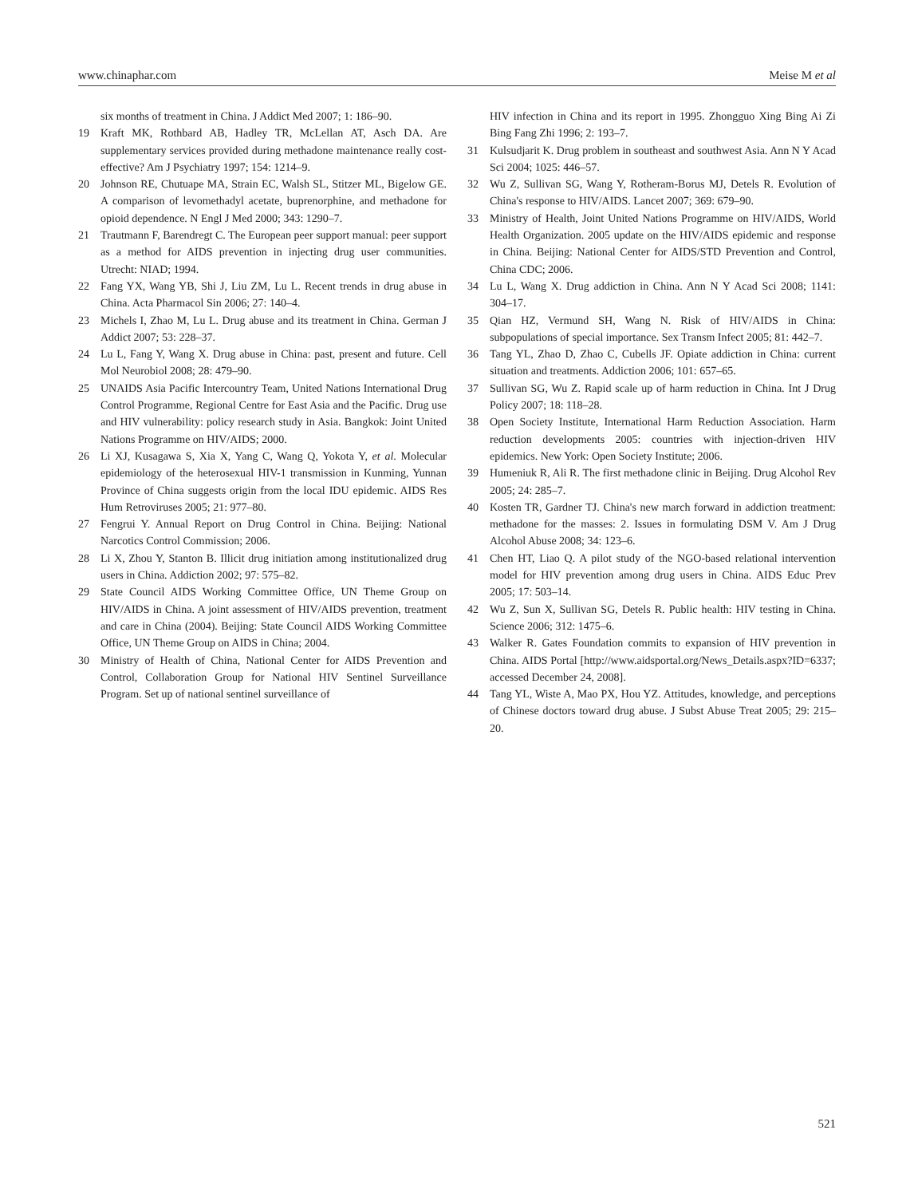www.chinaphar.com Meise M et al
six months of treatment in China. J Addict Med 2007; 1: 186–90.
19 Kraft MK, Rothbard AB, Hadley TR, McLellan AT, Asch DA. Are supplementary services provided during methadone maintenance really cost-effective? Am J Psychiatry 1997; 154: 1214–9.
20 Johnson RE, Chutuape MA, Strain EC, Walsh SL, Stitzer ML, Bigelow GE. A comparison of levomethadyl acetate, buprenorphine, and methadone for opioid dependence. N Engl J Med 2000; 343: 1290–7.
21 Trautmann F, Barendregt C. The European peer support manual: peer support as a method for AIDS prevention in injecting drug user communities. Utrecht: NIAD; 1994.
22 Fang YX, Wang YB, Shi J, Liu ZM, Lu L. Recent trends in drug abuse in China. Acta Pharmacol Sin 2006; 27: 140–4.
23 Michels I, Zhao M, Lu L. Drug abuse and its treatment in China. German J Addict 2007; 53: 228–37.
24 Lu L, Fang Y, Wang X. Drug abuse in China: past, present and future. Cell Mol Neurobiol 2008; 28: 479–90.
25 UNAIDS Asia Pacific Intercountry Team, United Nations International Drug Control Programme, Regional Centre for East Asia and the Pacific. Drug use and HIV vulnerability: policy research study in Asia. Bangkok: Joint United Nations Programme on HIV/AIDS; 2000.
26 Li XJ, Kusagawa S, Xia X, Yang C, Wang Q, Yokota Y, et al. Molecular epidemiology of the heterosexual HIV-1 transmission in Kunming, Yunnan Province of China suggests origin from the local IDU epidemic. AIDS Res Hum Retroviruses 2005; 21: 977–80.
27 Fengrui Y. Annual Report on Drug Control in China. Beijing: National Narcotics Control Commission; 2006.
28 Li X, Zhou Y, Stanton B. Illicit drug initiation among institutionalized drug users in China. Addiction 2002; 97: 575–82.
29 State Council AIDS Working Committee Office, UN Theme Group on HIV/AIDS in China. A joint assessment of HIV/AIDS prevention, treatment and care in China (2004). Beijing: State Council AIDS Working Committee Office, UN Theme Group on AIDS in China; 2004.
30 Ministry of Health of China, National Center for AIDS Prevention and Control, Collaboration Group for National HIV Sentinel Surveillance Program. Set up of national sentinel surveillance of
HIV infection in China and its report in 1995. Zhongguo Xing Bing Ai Zi Bing Fang Zhi 1996; 2: 193–7.
31 Kulsudjarit K. Drug problem in southeast and southwest Asia. Ann N Y Acad Sci 2004; 1025: 446–57.
32 Wu Z, Sullivan SG, Wang Y, Rotheram-Borus MJ, Detels R. Evolution of China's response to HIV/AIDS. Lancet 2007; 369: 679–90.
33 Ministry of Health, Joint United Nations Programme on HIV/AIDS, World Health Organization. 2005 update on the HIV/AIDS epidemic and response in China. Beijing: National Center for AIDS/STD Prevention and Control, China CDC; 2006.
34 Lu L, Wang X. Drug addiction in China. Ann N Y Acad Sci 2008; 1141: 304–17.
35 Qian HZ, Vermund SH, Wang N. Risk of HIV/AIDS in China: subpopulations of special importance. Sex Transm Infect 2005; 81: 442–7.
36 Tang YL, Zhao D, Zhao C, Cubells JF. Opiate addiction in China: current situation and treatments. Addiction 2006; 101: 657–65.
37 Sullivan SG, Wu Z. Rapid scale up of harm reduction in China. Int J Drug Policy 2007; 18: 118–28.
38 Open Society Institute, International Harm Reduction Association. Harm reduction developments 2005: countries with injection-driven HIV epidemics. New York: Open Society Institute; 2006.
39 Humeniuk R, Ali R. The first methadone clinic in Beijing. Drug Alcohol Rev 2005; 24: 285–7.
40 Kosten TR, Gardner TJ. China's new march forward in addiction treatment: methadone for the masses: 2. Issues in formulating DSM V. Am J Drug Alcohol Abuse 2008; 34: 123–6.
41 Chen HT, Liao Q. A pilot study of the NGO-based relational intervention model for HIV prevention among drug users in China. AIDS Educ Prev 2005; 17: 503–14.
42 Wu Z, Sun X, Sullivan SG, Detels R. Public health: HIV testing in China. Science 2006; 312: 1475–6.
43 Walker R. Gates Foundation commits to expansion of HIV prevention in China. AIDS Portal [http://www.aidsportal.org/News_Details.aspx?ID=6337; accessed December 24, 2008].
44 Tang YL, Wiste A, Mao PX, Hou YZ. Attitudes, knowledge, and perceptions of Chinese doctors toward drug abuse. J Subst Abuse Treat 2005; 29: 215–20.
521